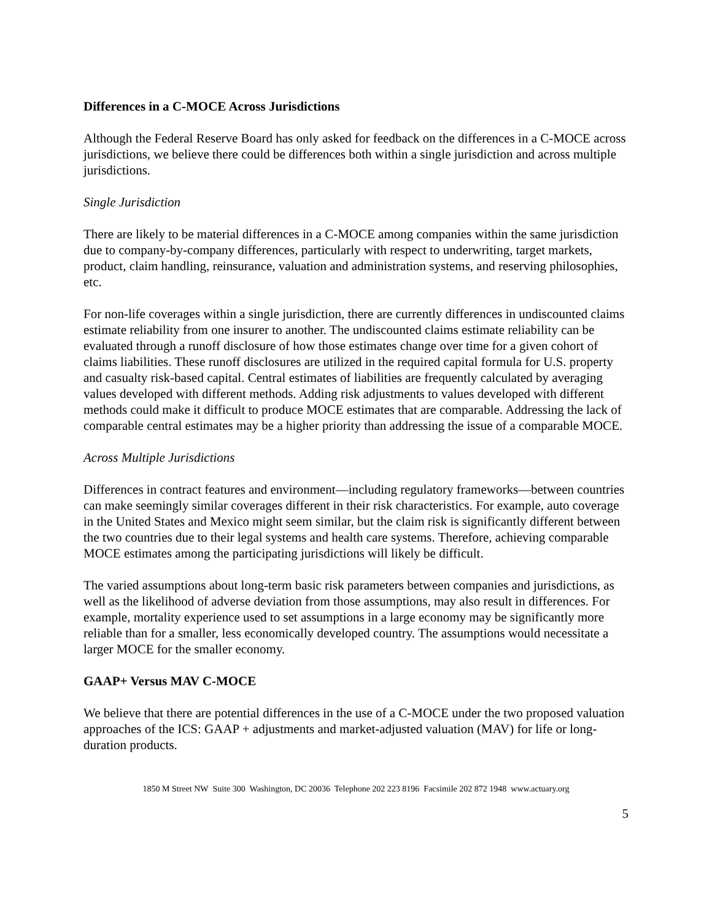Differences in a C-MOCE Across Jurisdictions
Although the Federal Reserve Board has only asked for feedback on the differences in a C-MOCE across jurisdictions, we believe there could be differences both within a single jurisdiction and across multiple jurisdictions.
Single Jurisdiction
There are likely to be material differences in a C-MOCE among companies within the same jurisdiction due to company-by-company differences, particularly with respect to underwriting, target markets, product, claim handling, reinsurance, valuation and administration systems, and reserving philosophies, etc.
For non-life coverages within a single jurisdiction, there are currently differences in undiscounted claims estimate reliability from one insurer to another. The undiscounted claims estimate reliability can be evaluated through a runoff disclosure of how those estimates change over time for a given cohort of claims liabilities. These runoff disclosures are utilized in the required capital formula for U.S. property and casualty risk-based capital. Central estimates of liabilities are frequently calculated by averaging values developed with different methods. Adding risk adjustments to values developed with different methods could make it difficult to produce MOCE estimates that are comparable. Addressing the lack of comparable central estimates may be a higher priority than addressing the issue of a comparable MOCE.
Across Multiple Jurisdictions
Differences in contract features and environment—including regulatory frameworks—between countries can make seemingly similar coverages different in their risk characteristics. For example, auto coverage in the United States and Mexico might seem similar, but the claim risk is significantly different between the two countries due to their legal systems and health care systems. Therefore, achieving comparable MOCE estimates among the participating jurisdictions will likely be difficult.
The varied assumptions about long-term basic risk parameters between companies and jurisdictions, as well as the likelihood of adverse deviation from those assumptions, may also result in differences. For example, mortality experience used to set assumptions in a large economy may be significantly more reliable than for a smaller, less economically developed country. The assumptions would necessitate a larger MOCE for the smaller economy.
GAAP+ Versus MAV C-MOCE
We believe that there are potential differences in the use of a C-MOCE under the two proposed valuation approaches of the ICS: GAAP + adjustments and market-adjusted valuation (MAV) for life or long-duration products.
1850 M Street NW Suite 300 Washington, DC 20036 Telephone 202 223 8196 Facsimile 202 872 1948 www.actuary.org
5